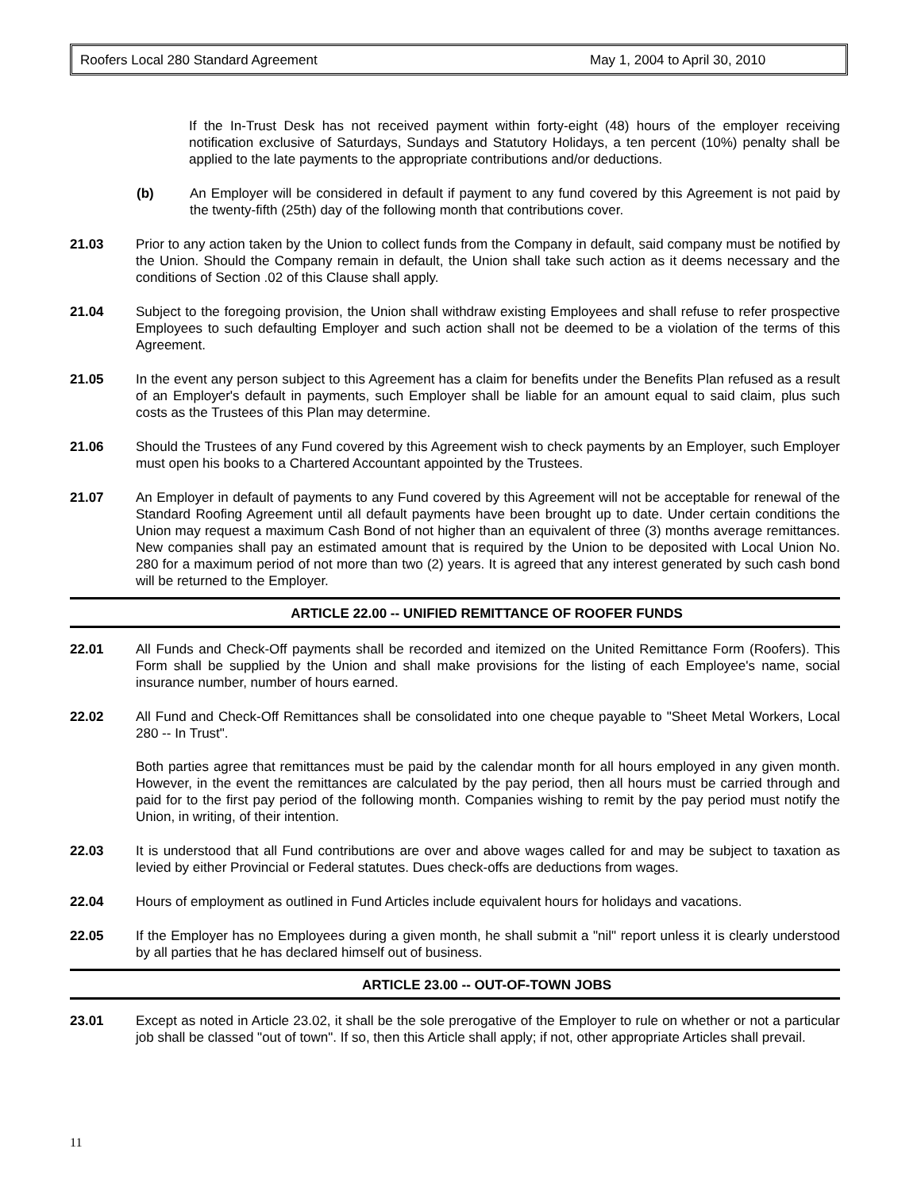Roofers Local 280 Standard Agreement May 1, 2004 to April 30, 2010
If the In-Trust Desk has not received payment within forty-eight (48) hours of the employer receiving notification exclusive of Saturdays, Sundays and Statutory Holidays, a ten percent (10%) penalty shall be applied to the late payments to the appropriate contributions and/or deductions.
(b) An Employer will be considered in default if payment to any fund covered by this Agreement is not paid by the twenty-fifth (25th) day of the following month that contributions cover.
21.03 Prior to any action taken by the Union to collect funds from the Company in default, said company must be notified by the Union. Should the Company remain in default, the Union shall take such action as it deems necessary and the conditions of Section .02 of this Clause shall apply.
21.04 Subject to the foregoing provision, the Union shall withdraw existing Employees and shall refuse to refer prospective Employees to such defaulting Employer and such action shall not be deemed to be a violation of the terms of this Agreement.
21.05 In the event any person subject to this Agreement has a claim for benefits under the Benefits Plan refused as a result of an Employer's default in payments, such Employer shall be liable for an amount equal to said claim, plus such costs as the Trustees of this Plan may determine.
21.06 Should the Trustees of any Fund covered by this Agreement wish to check payments by an Employer, such Employer must open his books to a Chartered Accountant appointed by the Trustees.
21.07 An Employer in default of payments to any Fund covered by this Agreement will not be acceptable for renewal of the Standard Roofing Agreement until all default payments have been brought up to date. Under certain conditions the Union may request a maximum Cash Bond of not higher than an equivalent of three (3) months average remittances. New companies shall pay an estimated amount that is required by the Union to be deposited with Local Union No. 280 for a maximum period of not more than two (2) years. It is agreed that any interest generated by such cash bond will be returned to the Employer.
ARTICLE 22.00 -- UNIFIED REMITTANCE OF ROOFER FUNDS
22.01 All Funds and Check-Off payments shall be recorded and itemized on the United Remittance Form (Roofers). This Form shall be supplied by the Union and shall make provisions for the listing of each Employee's name, social insurance number, number of hours earned.
22.02 All Fund and Check-Off Remittances shall be consolidated into one cheque payable to "Sheet Metal Workers, Local 280 -- In Trust".
Both parties agree that remittances must be paid by the calendar month for all hours employed in any given month. However, in the event the remittances are calculated by the pay period, then all hours must be carried through and paid for to the first pay period of the following month. Companies wishing to remit by the pay period must notify the Union, in writing, of their intention.
22.03 It is understood that all Fund contributions are over and above wages called for and may be subject to taxation as levied by either Provincial or Federal statutes. Dues check-offs are deductions from wages.
22.04 Hours of employment as outlined in Fund Articles include equivalent hours for holidays and vacations.
22.05 If the Employer has no Employees during a given month, he shall submit a "nil" report unless it is clearly understood by all parties that he has declared himself out of business.
ARTICLE 23.00 -- OUT-OF-TOWN JOBS
23.01 Except as noted in Article 23.02, it shall be the sole prerogative of the Employer to rule on whether or not a particular job shall be classed "out of town". If so, then this Article shall apply; if not, other appropriate Articles shall prevail.
11